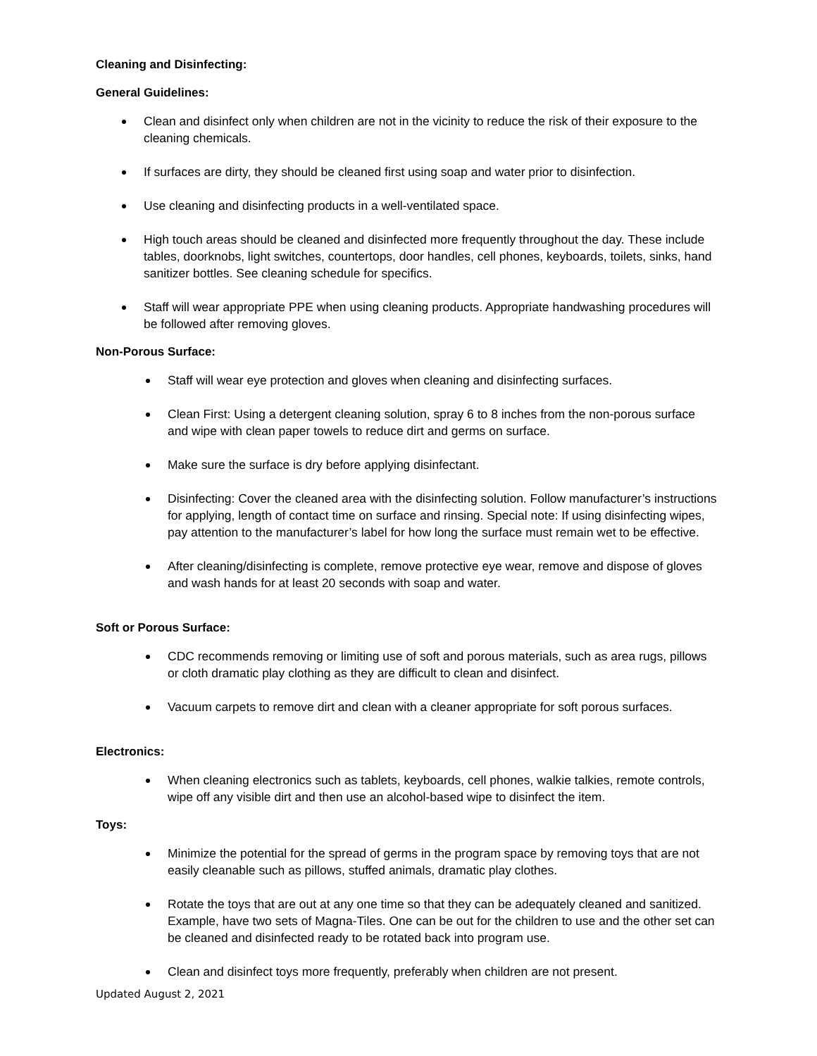Cleaning and Disinfecting:
General Guidelines:
Clean and disinfect only when children are not in the vicinity to reduce the risk of their exposure to the cleaning chemicals.
If surfaces are dirty, they should be cleaned first using soap and water prior to disinfection.
Use cleaning and disinfecting products in a well-ventilated space.
High touch areas should be cleaned and disinfected more frequently throughout the day. These include tables, doorknobs, light switches, countertops, door handles, cell phones, keyboards, toilets, sinks, hand sanitizer bottles. See cleaning schedule for specifics.
Staff will wear appropriate PPE when using cleaning products. Appropriate handwashing procedures will be followed after removing gloves.
Non-Porous Surface:
Staff will wear eye protection and gloves when cleaning and disinfecting surfaces.
Clean First: Using a detergent cleaning solution, spray 6 to 8 inches from the non-porous surface and wipe with clean paper towels to reduce dirt and germs on surface.
Make sure the surface is dry before applying disinfectant.
Disinfecting: Cover the cleaned area with the disinfecting solution. Follow manufacturer’s instructions for applying, length of contact time on surface and rinsing. Special note: If using disinfecting wipes, pay attention to the manufacturer’s label for how long the surface must remain wet to be effective.
After cleaning/disinfecting is complete, remove protective eye wear, remove and dispose of gloves and wash hands for at least 20 seconds with soap and water.
Soft or Porous Surface:
CDC recommends removing or limiting use of soft and porous materials, such as area rugs, pillows or cloth dramatic play clothing as they are difficult to clean and disinfect.
Vacuum carpets to remove dirt and clean with a cleaner appropriate for soft porous surfaces.
Electronics:
When cleaning electronics such as tablets, keyboards, cell phones, walkie talkies, remote controls, wipe off any visible dirt and then use an alcohol-based wipe to disinfect the item.
Toys:
Minimize the potential for the spread of germs in the program space by removing toys that are not easily cleanable such as pillows, stuffed animals, dramatic play clothes.
Rotate the toys that are out at any one time so that they can be adequately cleaned and sanitized. Example, have two sets of Magna-Tiles. One can be out for the children to use and the other set can be cleaned and disinfected ready to be rotated back into program use.
Clean and disinfect toys more frequently, preferably when children are not present.
Updated August 2, 2021